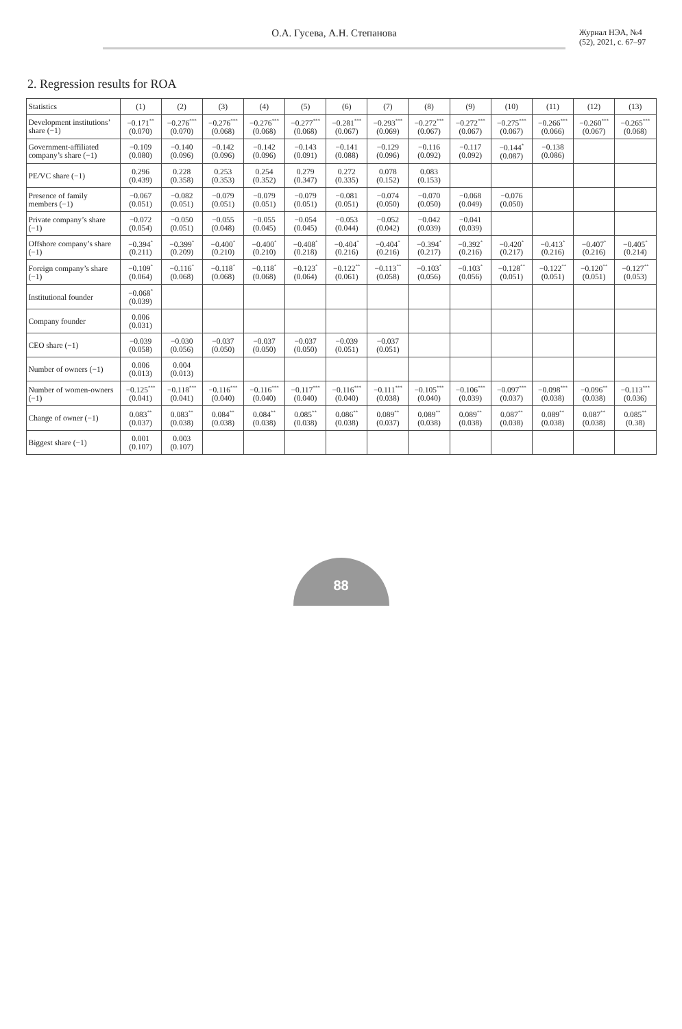О.А. Гусева, А.Н. Степанова
Журнал НЭА, №4 (52), 2021, с. 67–97
2. Regression results for ROA
| Statistics | (1) | (2) | (3) | (4) | (5) | (6) | (7) | (8) | (9) | (10) | (11) | (12) | (13) |
| --- | --- | --- | --- | --- | --- | --- | --- | --- | --- | --- | --- | --- | --- |
| Development institutions’ share (−1) | −0.171<sup>**</sup> (0.070) | −0.276<sup>***</sup> (0.070) | −0.276<sup>***</sup> (0.068) | −0.276<sup>***</sup> (0.068) | −0.277<sup>***</sup> (0.068) | −0.281<sup>***</sup> (0.067) | −0.293<sup>***</sup> (0.069) | −0.272<sup>***</sup> (0.067) | −0.272<sup>***</sup> (0.067) | −0.275<sup>***</sup> (0.067) | −0.266<sup>***</sup> (0.066) | −0.260<sup>***</sup> (0.067) | −0.265<sup>***</sup> (0.068) |
| Government-affiliated company’s share (−1) | −0.109 (0.080) | −0.140 (0.096) | −0.142 (0.096) | −0.142 (0.096) | −0.143 (0.091) | −0.141 (0.088) | −0.129 (0.096) | −0.116 (0.092) | −0.117 (0.092) | −0.144<sup>*</sup> (0.087) | −0.138 (0.086) | | |
| PE/VC share (−1) | 0.296 (0.439) | 0.228 (0.358) | 0.253 (0.353) | 0.254 (0.352) | 0.279 (0.347) | 0.272 (0.335) | 0.078 (0.152) | 0.083 (0.153) | | | | | |
| Presence of family members (−1) | −0.067 (0.051) | −0.082 (0.051) | −0.079 (0.051) | −0.079 (0.051) | −0.079 (0.051) | −0.081 (0.051) | −0.074 (0.050) | −0.070 (0.050) | −0.068 (0.049) | −0.076 (0.050) | | | |
| Private company’s share (−1) | −0.072 (0.054) | −0.050 (0.051) | −0.055 (0.048) | −0.055 (0.045) | −0.054 (0.045) | −0.053 (0.044) | −0.052 (0.042) | −0.042 (0.039) | −0.041 (0.039) | | | | |
| Offshore company’s share (−1) | −0.394<sup>*</sup> (0.211) | −0.399<sup>*</sup> (0.209) | −0.400<sup>*</sup> (0.210) | −0.400<sup>*</sup> (0.210) | −0.408<sup>*</sup> (0.218) | −0.404<sup>*</sup> (0.216) | −0.404<sup>*</sup> (0.216) | −0.394<sup>*</sup> (0.217) | −0.392<sup>*</sup> (0.216) | −0.420<sup>*</sup> (0.217) | −0.413<sup>*</sup> (0.216) | −0.407<sup>*</sup> (0.216) | −0.405<sup>*</sup> (0.214) |
| Foreign company’s share (−1) | −0.109<sup>*</sup> (0.064) | −0.116<sup>*</sup> (0.068) | −0.118<sup>*</sup> (0.068) | −0.118<sup>*</sup> (0.068) | −0.123<sup>*</sup> (0.064) | −0.122<sup>**</sup> (0.061) | −0.113<sup>**</sup> (0.058) | −0.103<sup>*</sup> (0.056) | −0.103<sup>*</sup> (0.056) | −0.128<sup>**</sup> (0.051) | −0.122<sup>**</sup> (0.051) | −0.120<sup>**</sup> (0.051) | −0.127<sup>**</sup> (0.053) |
| Institutional founder | −0.068<sup>*</sup> (0.039) | | | | | | | | | | | | |
| Company founder | 0.006 (0.031) | | | | | | | | | | | | |
| CEO share (−1) | −0.039 (0.058) | −0.030 (0.056) | −0.037 (0.050) | −0.037 (0.050) | −0.037 (0.050) | −0.039 (0.051) | −0.037 (0.051) | | | | | | |
| Number of owners (−1) | 0.006 (0.013) | 0.004 (0.013) | | | | | | | | | | | |
| Number of women-owners (−1) | −0.125<sup>***</sup> (0.041) | −0.118<sup>***</sup> (0.041) | −0.116<sup>***</sup> (0.040) | −0.116<sup>***</sup> (0.040) | −0.117<sup>***</sup> (0.040) | −0.116<sup>***</sup> (0.040) | −0.111<sup>***</sup> (0.038) | −0.105<sup>***</sup> (0.040) | −0.106<sup>***</sup> (0.039) | −0.097<sup>***</sup> (0.037) | −0.098<sup>***</sup> (0.038) | −0.096<sup>**</sup> (0.038) | −0.113<sup>***</sup> (0.036) |
| Change of owner (−1) | 0.083<sup>**</sup> (0.037) | 0.083<sup>**</sup> (0.038) | 0.084<sup>**</sup> (0.038) | 0.084<sup>**</sup> (0.038) | 0.085<sup>**</sup> (0.038) | 0.086<sup>**</sup> (0.038) | 0.089<sup>**</sup> (0.037) | 0.089<sup>**</sup> (0.038) | 0.089<sup>**</sup> (0.038) | 0.087<sup>**</sup> (0.038) | 0.089<sup>**</sup> (0.038) | 0.087<sup>**</sup> (0.038) | 0.085<sup>**</sup> (0.38) |
| Biggest share (−1) | 0.001 (0.107) | 0.003 (0.107) | | | | | | | | | | | |
88